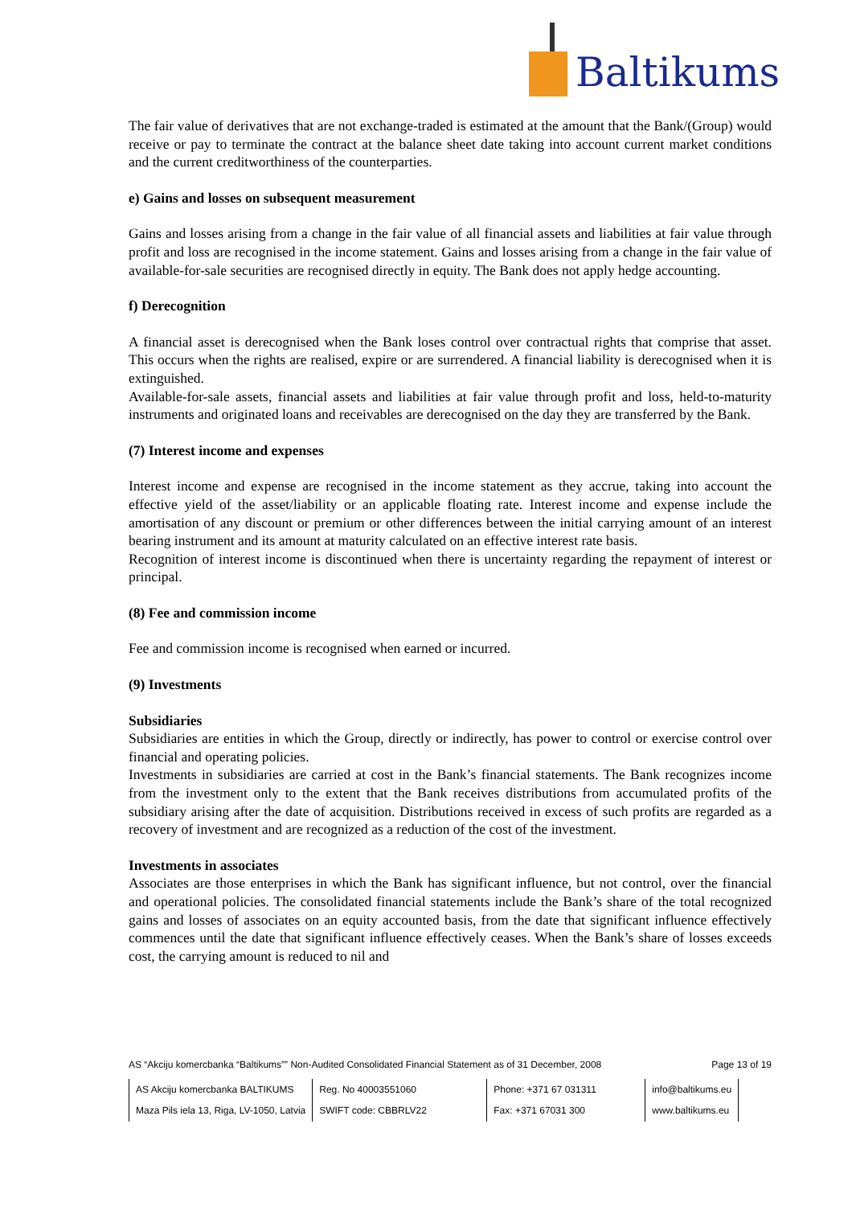Baltikums
The fair value of derivatives that are not exchange-traded is estimated at the amount that the Bank/(Group) would receive or pay to terminate the contract at the balance sheet date taking into account current market conditions and the current creditworthiness of the counterparties.
e) Gains and losses on subsequent measurement
Gains and losses arising from a change in the fair value of all financial assets and liabilities at fair value through profit and loss are recognised in the income statement. Gains and losses arising from a change in the fair value of available-for-sale securities are recognised directly in equity. The Bank does not apply hedge accounting.
f) Derecognition
A financial asset is derecognised when the Bank loses control over contractual rights that comprise that asset. This occurs when the rights are realised, expire or are surrendered. A financial liability is derecognised when it is extinguished.
Available-for-sale assets, financial assets and liabilities at fair value through profit and loss, held-to-maturity instruments and originated loans and receivables are derecognised on the day they are transferred by the Bank.
(7) Interest income and expenses
Interest income and expense are recognised in the income statement as they accrue, taking into account the effective yield of the asset/liability or an applicable floating rate. Interest income and expense include the amortisation of any discount or premium or other differences between the initial carrying amount of an interest bearing instrument and its amount at maturity calculated on an effective interest rate basis.
Recognition of interest income is discontinued when there is uncertainty regarding the repayment of interest or principal.
(8) Fee and commission income
Fee and commission income is recognised when earned or incurred.
(9) Investments
Subsidiaries
Subsidiaries are entities in which the Group, directly or indirectly, has power to control or exercise control over financial and operating policies.
Investments in subsidiaries are carried at cost in the Bank’s financial statements. The Bank recognizes income from the investment only to the extent that the Bank receives distributions from accumulated profits of the subsidiary arising after the date of acquisition. Distributions received in excess of such profits are regarded as a recovery of investment and are recognized as a reduction of the cost of the investment.
Investments in associates
Associates are those enterprises in which the Bank has significant influence, but not control, over the financial and operational policies. The consolidated financial statements include the Bank’s share of the total recognized gains and losses of associates on an equity accounted basis, from the date that significant influence effectively commences until the date that significant influence effectively ceases. When the Bank’s share of losses exceeds cost, the carrying amount is reduced to nil and
AS “Akciju komercbanka “Baltikums”” Non-Audited Consolidated Financial Statement as of 31 December, 2008 Page 13 of 19
| AS Akciju komercbanka BALTIKUMS | Reg. No 40003551060 | Phone: +371 67 031311 | info@baltikums.eu |
| Maza Pils iela 13, Riga, LV-1050, Latvia | SWIFT code: CBBRLV22 | Fax: +371 67031 300 | www.baltikums.eu |